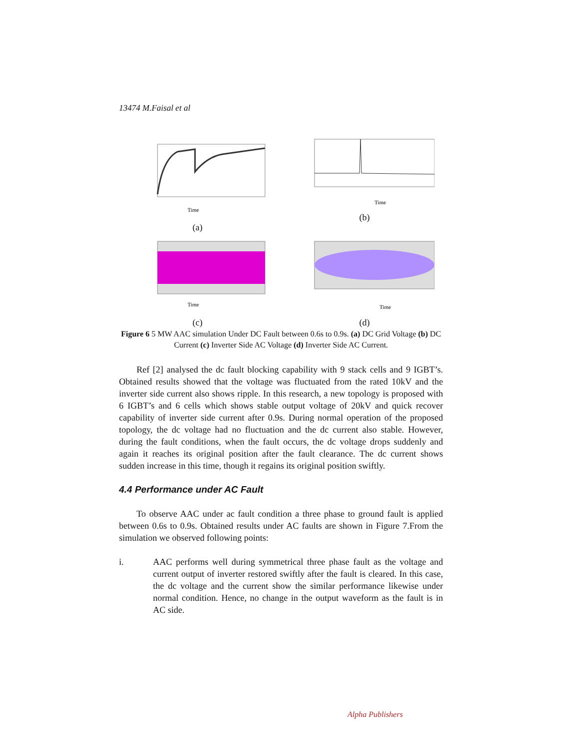13474 M.Faisal et al
Time
(a)
Time
(b)
Time
Time
(c)
(d)
Figure 6 5 MW AAC simulation Under DC Fault between 0.6s to 0.9s. (a) DC Grid Voltage (b) DC Current (c) Inverter Side AC Voltage (d) Inverter Side AC Current.
Ref [2] analysed the dc fault blocking capability with 9 stack cells and 9 IGBT’s. Obtained results showed that the voltage was fluctuated from the rated 10kV and the inverter side current also shows ripple. In this research, a new topology is proposed with 6 IGBT’s and 6 cells which shows stable output voltage of 20kV and quick recover capability of inverter side current after 0.9s. During normal operation of the proposed topology, the dc voltage had no fluctuation and the dc current also stable. However, during the fault conditions, when the fault occurs, the dc voltage drops suddenly and again it reaches its original position after the fault clearance. The dc current shows sudden increase in this time, though it regains its original position swiftly.
4.4 Performance under AC Fault
To observe AAC under ac fault condition a three phase to ground fault is applied between 0.6s to 0.9s. Obtained results under AC faults are shown in Figure 7.From the simulation we observed following points:
i. AAC performs well during symmetrical three phase fault as the voltage and current output of inverter restored swiftly after the fault is cleared. In this case, the dc voltage and the current show the similar performance likewise under normal condition. Hence, no change in the output waveform as the fault is in AC side.
Alpha Publishers